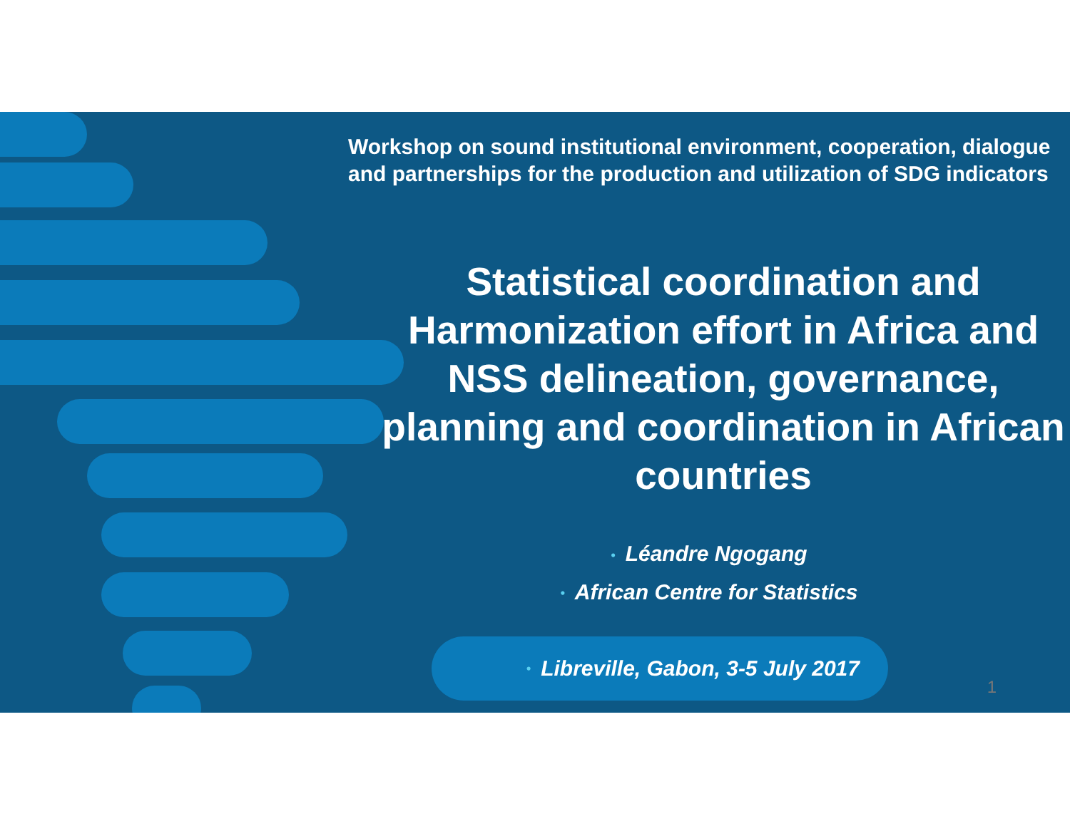Workshop on sound institutional environment, cooperation, dialogue
and partnerships for the production and utilization of SDG indicators
Statistical coordination and Harmonization effort in Africa and NSS delineation, governance, planning and coordination in African countries
• Léandre Ngogang
• African Centre for Statistics
• Libreville, Gabon, 3-5 July 2017
1